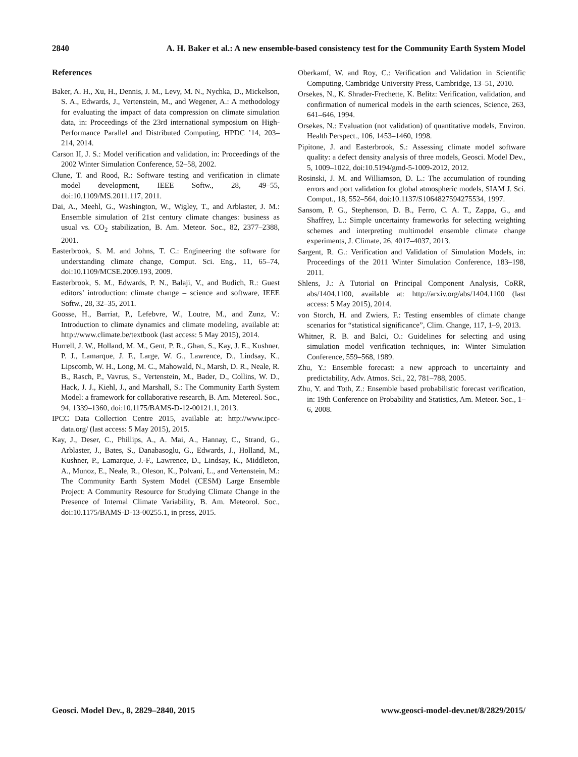2840 A. H. Baker et al.: A new ensemble-based consistency test for the Community Earth System Model
References
Baker, A. H., Xu, H., Dennis, J. M., Levy, M. N., Nychka, D., Mickelson, S. A., Edwards, J., Vertenstein, M., and Wegener, A.: A methodology for evaluating the impact of data compression on climate simulation data, in: Proceedings of the 23rd international symposium on High-Performance Parallel and Distributed Computing, HPDC ’14, 203–214, 2014.
Carson II, J. S.: Model verification and validation, in: Proceedings of the 2002 Winter Simulation Conference, 52–58, 2002.
Clune, T. and Rood, R.: Software testing and verification in climate model development, IEEE Softw., 28, 49–55, doi:10.1109/MS.2011.117, 2011.
Dai, A., Meehl, G., Washington, W., Wigley, T., and Arblaster, J. M.: Ensemble simulation of 21st century climate changes: business as usual vs. CO<sub>2</sub> stabilization, B. Am. Meteor. Soc., 82, 2377–2388, 2001.
Easterbrook, S. M. and Johns, T. C.: Engineering the software for understanding climate change, Comput. Sci. Eng., 11, 65–74, doi:10.1109/MCSE.2009.193, 2009.
Easterbrook, S. M., Edwards, P. N., Balaji, V., and Budich, R.: Guest editors’ introduction: climate change – science and software, IEEE Softw., 28, 32–35, 2011.
Goosse, H., Barriat, P., Lefebvre, W., Loutre, M., and Zunz, V.: Introduction to climate dynamics and climate modeling, available at: http://www.climate.be/textbook (last access: 5 May 2015), 2014.
Hurrell, J. W., Holland, M. M., Gent, P. R., Ghan, S., Kay, J. E., Kushner, P. J., Lamarque, J. F., Large, W. G., Lawrence, D., Lindsay, K., Lipscomb, W. H., Long, M. C., Mahowald, N., Marsh, D. R., Neale, R. B., Rasch, P., Vavrus, S., Vertenstein, M., Bader, D., Collins, W. D., Hack, J. J., Kiehl, J., and Marshall, S.: The Community Earth System Model: a framework for collaborative research, B. Am. Metereol. Soc., 94, 1339–1360, doi:10.1175/BAMS-D-12-00121.1, 2013.
IPCC Data Collection Centre 2015, available at: http://www.ipcc-data.org/ (last access: 5 May 2015), 2015.
Kay, J., Deser, C., Phillips, A., A. Mai, A., Hannay, C., Strand, G., Arblaster, J., Bates, S., Danabasoglu, G., Edwards, J., Holland, M., Kushner, P., Lamarque, J.-F., Lawrence, D., Lindsay, K., Middleton, A., Munoz, E., Neale, R., Oleson, K., Polvani, L., and Vertenstein, M.: The Community Earth System Model (CESM) Large Ensemble Project: A Community Resource for Studying Climate Change in the Presence of Internal Climate Variability, B. Am. Meteorol. Soc., doi:10.1175/BAMS-D-13-00255.1, in press, 2015.
Oberkamf, W. and Roy, C.: Verification and Validation in Scientific Computing, Cambridge University Press, Cambridge, 13–51, 2010.
Orsekes, N., K. Shrader-Frechette, K. Belitz: Verification, validation, and confirmation of numerical models in the earth sciences, Science, 263, 641–646, 1994.
Orsekes, N.: Evaluation (not validation) of quantitative models, Environ. Health Perspect., 106, 1453–1460, 1998.
Pipitone, J. and Easterbrook, S.: Assessing climate model software quality: a defect density analysis of three models, Geosci. Model Dev., 5, 1009–1022, doi:10.5194/gmd-5-1009-2012, 2012.
Rosinski, J. M. and Williamson, D. L.: The accumulation of rounding errors and port validation for global atmospheric models, SIAM J. Sci. Comput., 18, 552–564, doi:10.1137/S1064827594275534, 1997.
Sansom, P. G., Stephenson, D. B., Ferro, C. A. T., Zappa, G., and Shaffrey, L.: Simple uncertainty frameworks for selecting weighting schemes and interpreting multimodel ensemble climate change experiments, J. Climate, 26, 4017–4037, 2013.
Sargent, R. G.: Verification and Validation of Simulation Models, in: Proceedings of the 2011 Winter Simulation Conference, 183–198, 2011.
Shlens, J.: A Tutorial on Principal Component Analysis, CoRR, abs/1404.1100, available at: http://arxiv.org/abs/1404.1100 (last access: 5 May 2015), 2014.
von Storch, H. and Zwiers, F.: Testing ensembles of climate change scenarios for “statistical significance”, Clim. Change, 117, 1–9, 2013.
Whitner, R. B. and Balci, O.: Guidelines for selecting and using simulation model verification techniques, in: Winter Simulation Conference, 559–568, 1989.
Zhu, Y.: Ensemble forecast: a new approach to uncertainty and predictability, Adv. Atmos. Sci., 22, 781–788, 2005.
Zhu, Y. and Toth, Z.: Ensemble based probabilistic forecast verification, in: 19th Conference on Probability and Statistics, Am. Meteor. Soc., 1–6, 2008.
Geosci. Model Dev., 8, 2829–2840, 2015 www.geosci-model-dev.net/8/2829/2015/